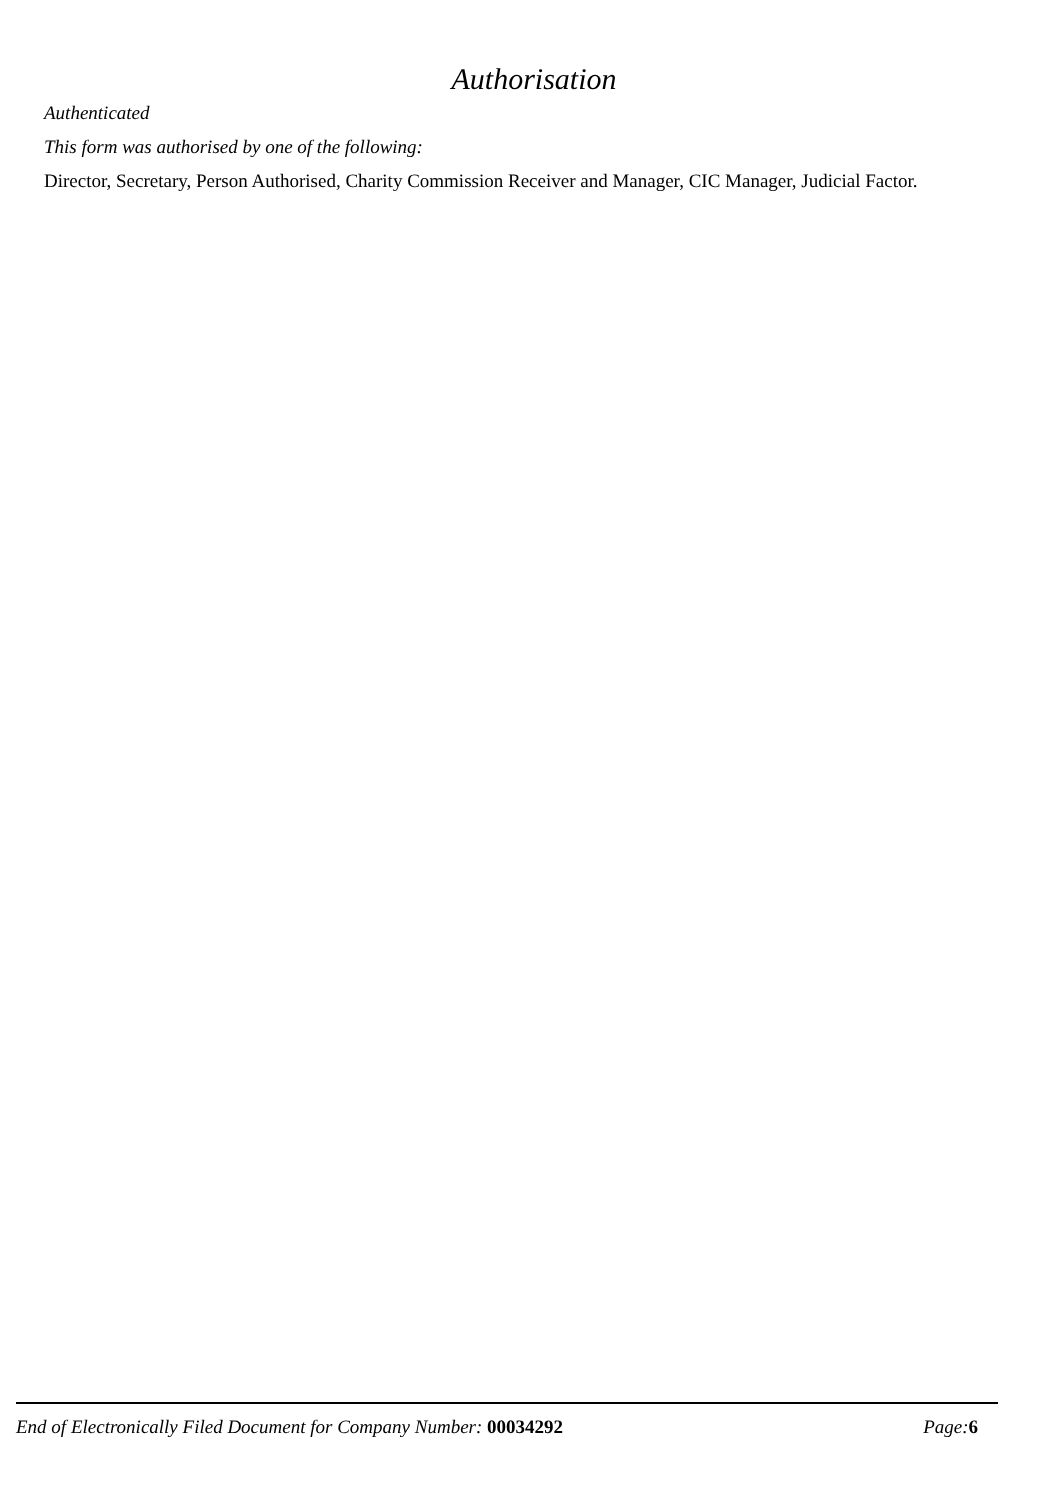Authorisation
Authenticated
This form was authorised by one of the following:
Director, Secretary, Person Authorised, Charity Commission Receiver and Manager, CIC Manager, Judicial Factor.
End of Electronically Filed Document for Company Number: 00034292 Page: 6